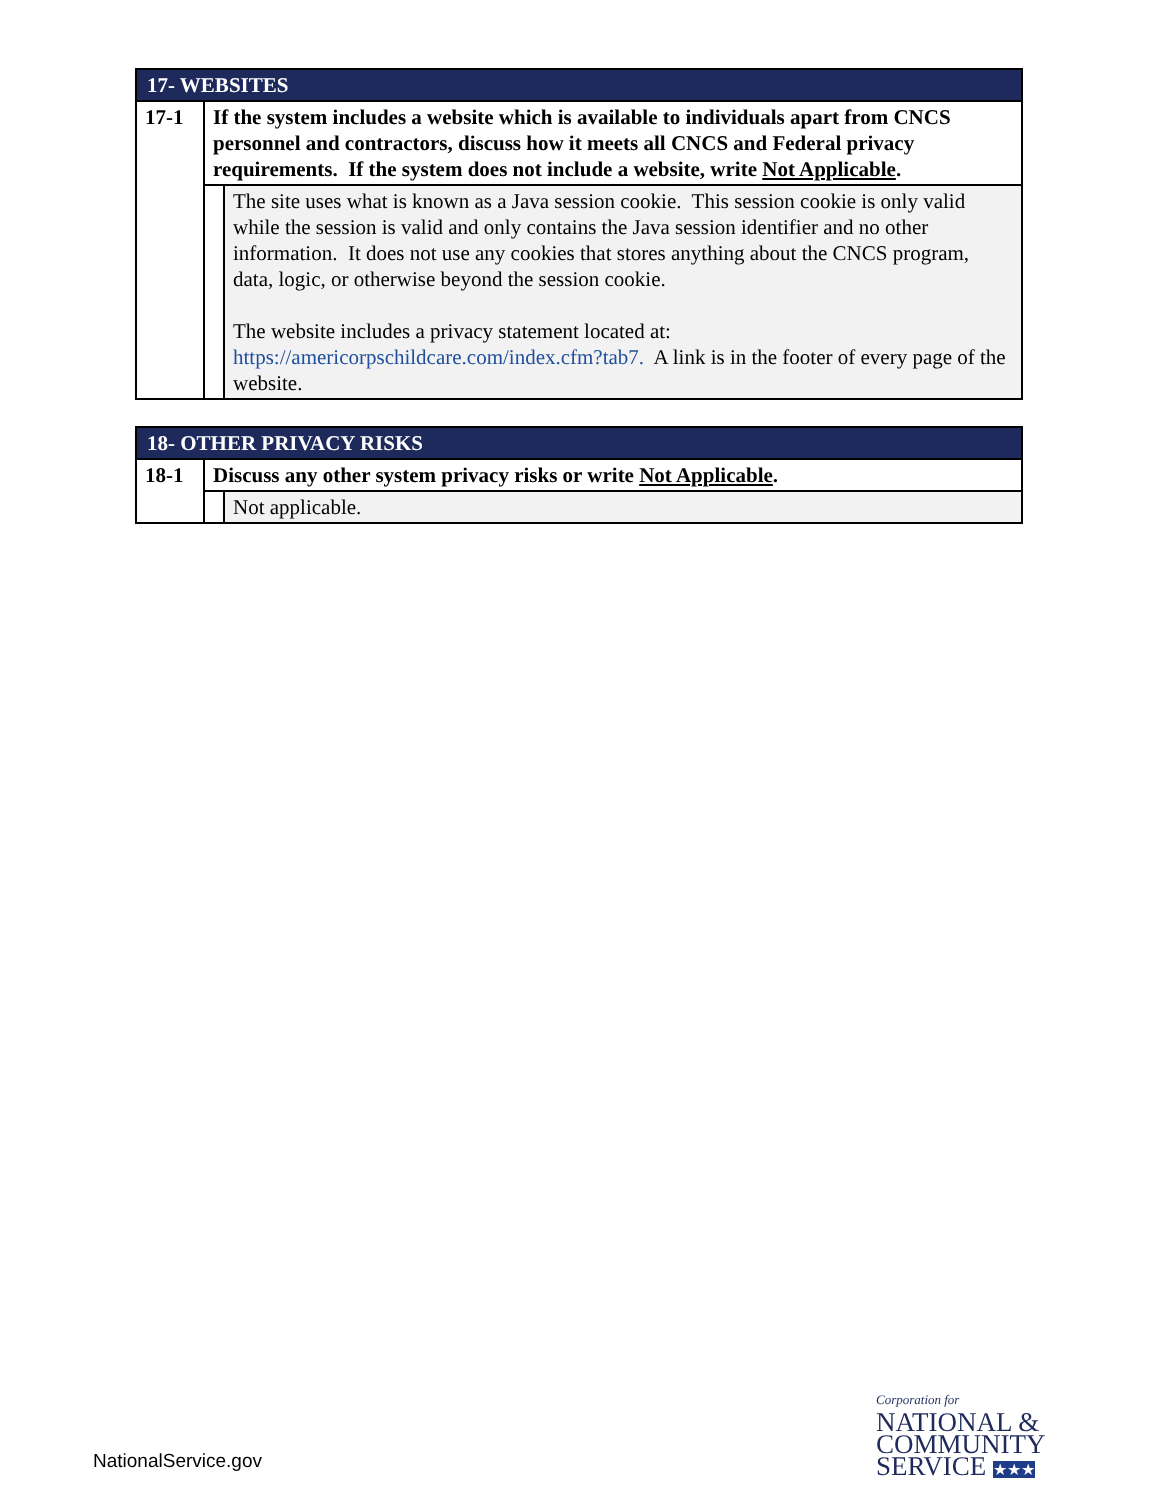| 17- WEBSITES | | |
| 17-1 | If the system includes a website which is available to individuals apart from CNCS personnel and contractors, discuss how it meets all CNCS and Federal privacy requirements. If the system does not include a website, write Not Applicable . | |
| | | The site uses what is known as a Java session cookie. This session cookie is only valid while the session is valid and only contains the Java session identifier and no other information. It does not use any cookies that stores anything about the CNCS program, data, logic, or otherwise beyond the session cookie. The website includes a privacy statement located at: https://americorpschildcare.com/index.cfm?tab7. A link is in the footer of every page of the website. |
| 18- OTHER PRIVACY RISKS | | |
| 18-1 | Discuss any other system privacy risks or write Not Applicable . | |
| | | Not applicable. |
NationalService.gov
Corporation for
NATIONAL &
COMMUNITY
SERVICE ★★★